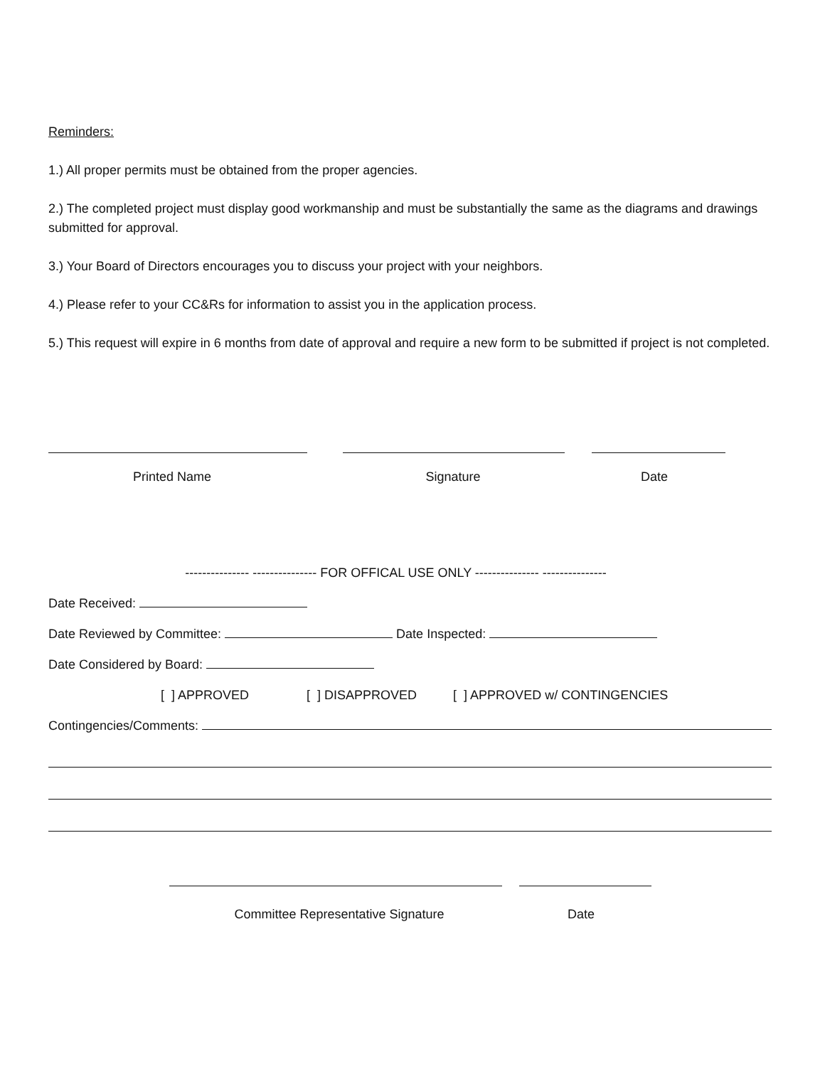Reminders:
1.) All proper permits must be obtained from the proper agencies.
2.) The completed project must display good workmanship and must be substantially the same as the diagrams and drawings submitted for approval.
3.) Your Board of Directors encourages you to discuss your project with your neighbors.
4.) Please refer to your CC&Rs for information to assist you in the application process.
5.) This request will expire in 6 months from date of approval and require a new form to be submitted if project is not completed.
Printed Name Signature Date
--------------- --------------- FOR OFFICAL USE ONLY --------------- ---------------
Date Received:
Date Reviewed by Committee: Date Inspected:
Date Considered by Board:
[ ] APPROVED [ ] DISAPPROVED [ ] APPROVED w/ CONTINGENCIES
Contingencies/Comments:
Committee Representative Signature Date